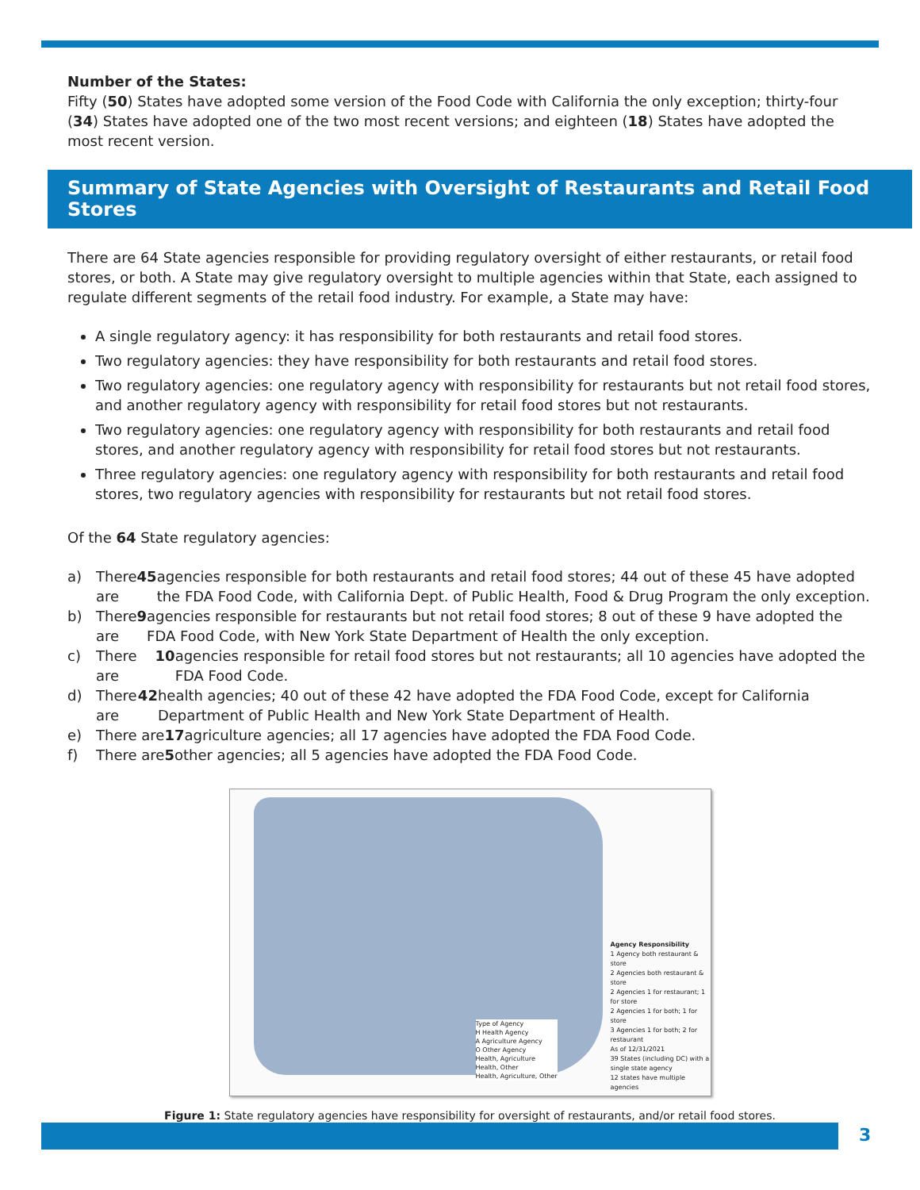Number of the States:
Fifty (50) States have adopted some version of the Food Code with California the only exception; thirty-four (34) States have adopted one of the two most recent versions; and eighteen (18) States have adopted the most recent version.
Summary of State Agencies with Oversight of Restaurants and Retail Food Stores
There are 64 State agencies responsible for providing regulatory oversight of either restaurants, or retail food stores, or both. A State may give regulatory oversight to multiple agencies within that State, each assigned to regulate different segments of the retail food industry. For example, a State may have:
A single regulatory agency: it has responsibility for both restaurants and retail food stores.
Two regulatory agencies: they have responsibility for both restaurants and retail food stores.
Two regulatory agencies: one regulatory agency with responsibility for restaurants but not retail food stores, and another regulatory agency with responsibility for retail food stores but not restaurants.
Two regulatory agencies: one regulatory agency with responsibility for both restaurants and retail food stores, and another regulatory agency with responsibility for retail food stores but not restaurants.
Three regulatory agencies: one regulatory agency with responsibility for both restaurants and retail food stores, two regulatory agencies with responsibility for restaurants but not retail food stores.
Of the 64 State regulatory agencies:
a) There are 45 agencies responsible for both restaurants and retail food stores; 44 out of these 45 have adopted the FDA Food Code, with California Dept. of Public Health, Food & Drug Program the only exception.
b) There are 9 agencies responsible for restaurants but not retail food stores; 8 out of these 9 have adopted the FDA Food Code, with New York State Department of Health the only exception.
c) There are 10 agencies responsible for retail food stores but not restaurants; all 10 agencies have adopted the FDA Food Code.
d) There are 42 health agencies; 40 out of these 42 have adopted the FDA Food Code, except for California Department of Public Health and New York State Department of Health.
e) There are 17 agriculture agencies; all 17 agencies have adopted the FDA Food Code.
f) There are 5 other agencies; all 5 agencies have adopted the FDA Food Code.
Type of Agency
H Health Agency
A Agriculture Agency
O Other Agency
Health, Agriculture
Health, Other
Health, Agriculture, Other
Agency Responsibility
1 Agency both restaurant & store
2 Agencies both restaurant & store
2 Agencies 1 for restaurant; 1 for store
2 Agencies 1 for both; 1 for store
3 Agencies 1 for both; 2 for restaurant
As of 12/31/2021
39 States (including DC) with a single state agency
12 states have multiple agencies
Figure 1: State regulatory agencies have responsibility for oversight of restaurants, and/or retail food stores.
3